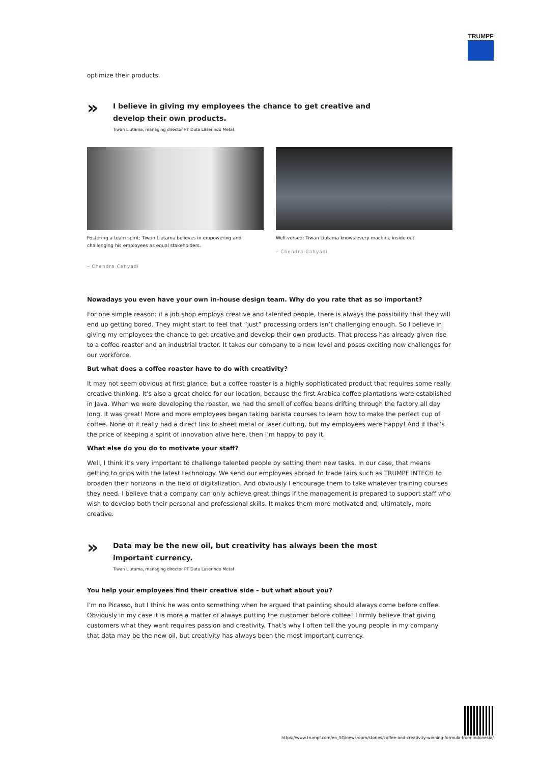TRUMPF
optimize their products.
»
I believe in giving my employees the chance to get creative and develop their own products.
Tiwan Liutama, managing director PT Duta Laserindo Metal
Fostering a team spirit: Tiwan Liutama believes in empowering and challenging his employees as equal stakeholders.
– Chendra Cahyadi
Well-versed: Tiwan Liutama knows every machine inside out.
– Chendra Cahyadi
Nowadays you even have your own in-house design team. Why do you rate that as so important?
For one simple reason: if a job shop employs creative and talented people, there is always the possibility that they will end up getting bored. They might start to feel that “just” processing orders isn’t challenging enough. So I believe in giving my employees the chance to get creative and develop their own products. That process has already given rise to a coffee roaster and an industrial tractor. It takes our company to a new level and poses exciting new challenges for our workforce.
But what does a coffee roaster have to do with creativity?
It may not seem obvious at first glance, but a coffee roaster is a highly sophisticated product that requires some really creative thinking. It’s also a great choice for our location, because the first Arabica coffee plantations were established in Java. When we were developing the roaster, we had the smell of coffee beans drifting through the factory all day long. It was great! More and more employees began taking barista courses to learn how to make the perfect cup of coffee. None of it really had a direct link to sheet metal or laser cutting, but my employees were happy! And if that’s the price of keeping a spirit of innovation alive here, then I’m happy to pay it.
What else do you do to motivate your staff?
Well, I think it’s very important to challenge talented people by setting them new tasks. In our case, that means getting to grips with the latest technology. We send our employees abroad to trade fairs such as TRUMPF INTECH to broaden their horizons in the field of digitalization. And obviously I encourage them to take whatever training courses they need. I believe that a company can only achieve great things if the management is prepared to support staff who wish to develop both their personal and professional skills. It makes them more motivated and, ultimately, more creative.
»
Data may be the new oil, but creativity has always been the most important currency.
Tiwan Liutama, managing director PT Duta Laserindo Metal
You help your employees find their creative side – but what about you?
I’m no Picasso, but I think he was onto something when he argued that painting should always come before coffee. Obviously in my case it is more a matter of always putting the customer before coffee! I firmly believe that giving customers what they want requires passion and creativity. That’s why I often tell the young people in my company that data may be the new oil, but creativity has always been the most important currency.
https://www.trumpf.com/en_SG/newsroom/stories/coffee-and-creativity-winning-formula-from-indonesia/